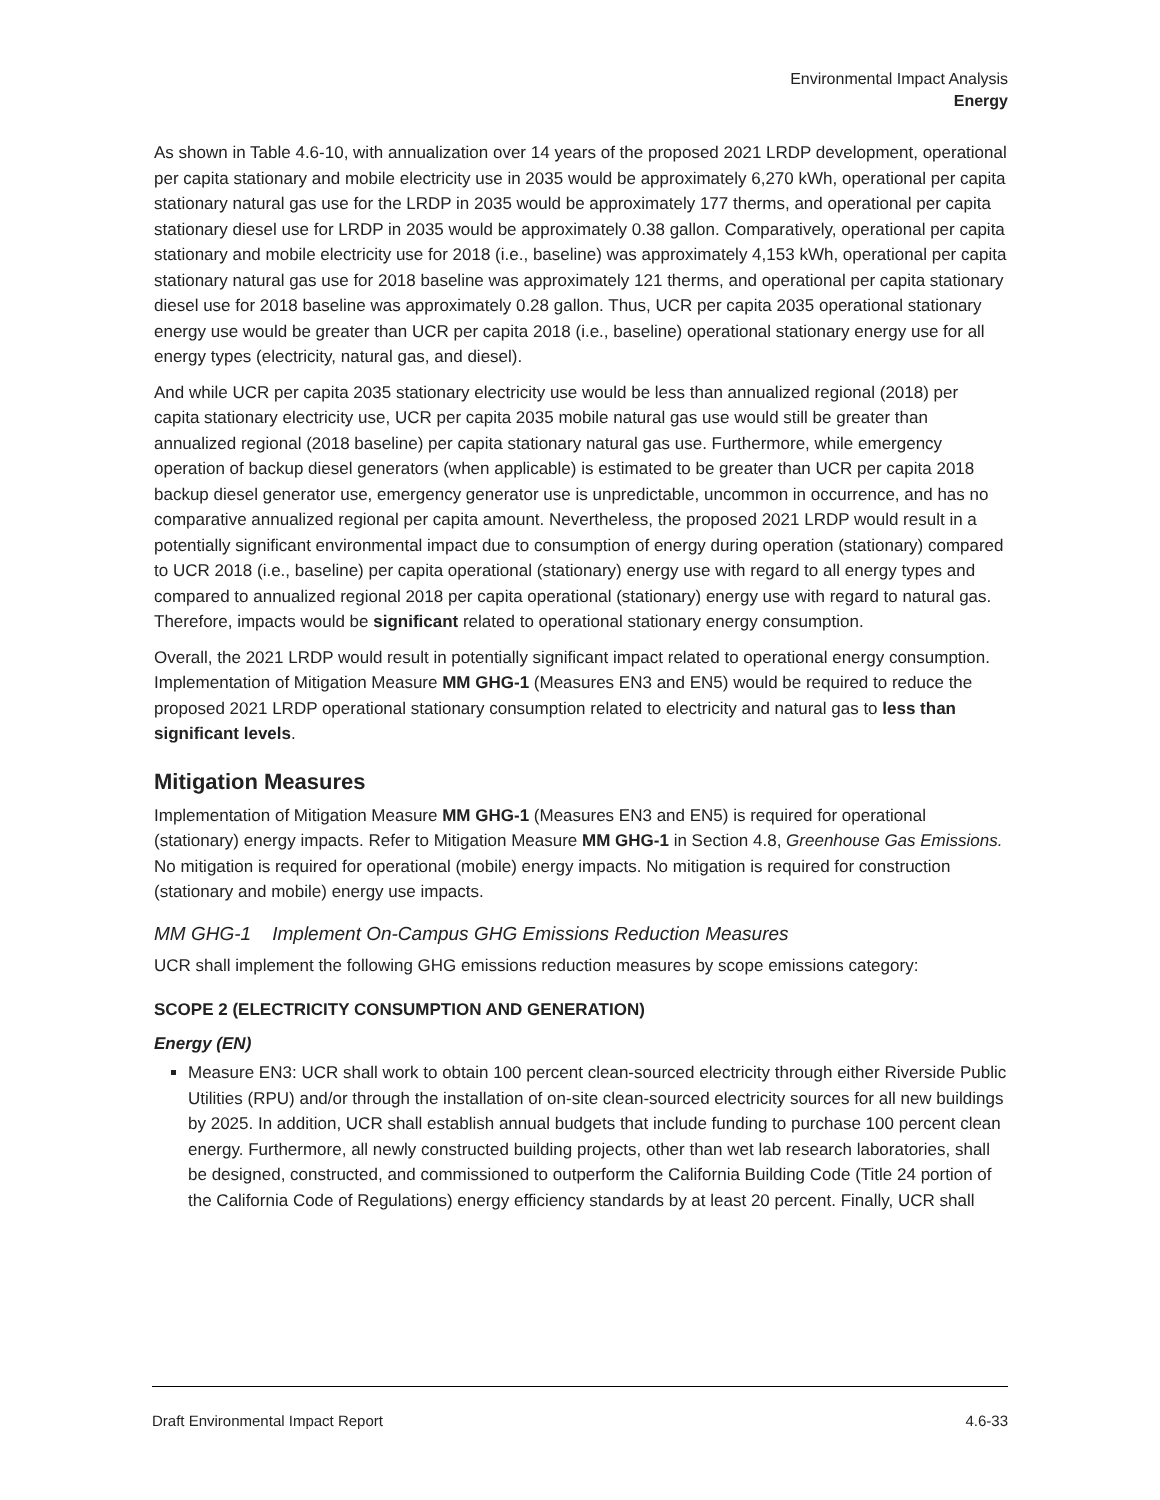Environmental Impact Analysis
Energy
As shown in Table 4.6-10, with annualization over 14 years of the proposed 2021 LRDP development, operational per capita stationary and mobile electricity use in 2035 would be approximately 6,270 kWh, operational per capita stationary natural gas use for the LRDP in 2035 would be approximately 177 therms, and operational per capita stationary diesel use for LRDP in 2035 would be approximately 0.38 gallon. Comparatively, operational per capita stationary and mobile electricity use for 2018 (i.e., baseline) was approximately 4,153 kWh, operational per capita stationary natural gas use for 2018 baseline was approximately 121 therms, and operational per capita stationary diesel use for 2018 baseline was approximately 0.28 gallon. Thus, UCR per capita 2035 operational stationary energy use would be greater than UCR per capita 2018 (i.e., baseline) operational stationary energy use for all energy types (electricity, natural gas, and diesel).
And while UCR per capita 2035 stationary electricity use would be less than annualized regional (2018) per capita stationary electricity use, UCR per capita 2035 mobile natural gas use would still be greater than annualized regional (2018 baseline) per capita stationary natural gas use. Furthermore, while emergency operation of backup diesel generators (when applicable) is estimated to be greater than UCR per capita 2018 backup diesel generator use, emergency generator use is unpredictable, uncommon in occurrence, and has no comparative annualized regional per capita amount. Nevertheless, the proposed 2021 LRDP would result in a potentially significant environmental impact due to consumption of energy during operation (stationary) compared to UCR 2018 (i.e., baseline) per capita operational (stationary) energy use with regard to all energy types and compared to annualized regional 2018 per capita operational (stationary) energy use with regard to natural gas. Therefore, impacts would be significant related to operational stationary energy consumption.
Overall, the 2021 LRDP would result in potentially significant impact related to operational energy consumption. Implementation of Mitigation Measure MM GHG-1 (Measures EN3 and EN5) would be required to reduce the proposed 2021 LRDP operational stationary consumption related to electricity and natural gas to less than significant levels.
Mitigation Measures
Implementation of Mitigation Measure MM GHG-1 (Measures EN3 and EN5) is required for operational (stationary) energy impacts. Refer to Mitigation Measure MM GHG-1 in Section 4.8, Greenhouse Gas Emissions. No mitigation is required for operational (mobile) energy impacts. No mitigation is required for construction (stationary and mobile) energy use impacts.
MM GHG-1 Implement On-Campus GHG Emissions Reduction Measures
UCR shall implement the following GHG emissions reduction measures by scope emissions category:
SCOPE 2 (ELECTRICITY CONSUMPTION AND GENERATION)
Energy (EN)
Measure EN3: UCR shall work to obtain 100 percent clean-sourced electricity through either Riverside Public Utilities (RPU) and/or through the installation of on-site clean-sourced electricity sources for all new buildings by 2025. In addition, UCR shall establish annual budgets that include funding to purchase 100 percent clean energy. Furthermore, all newly constructed building projects, other than wet lab research laboratories, shall be designed, constructed, and commissioned to outperform the California Building Code (Title 24 portion of the California Code of Regulations) energy efficiency standards by at least 20 percent. Finally, UCR shall
Draft Environmental Impact Report 4.6-33